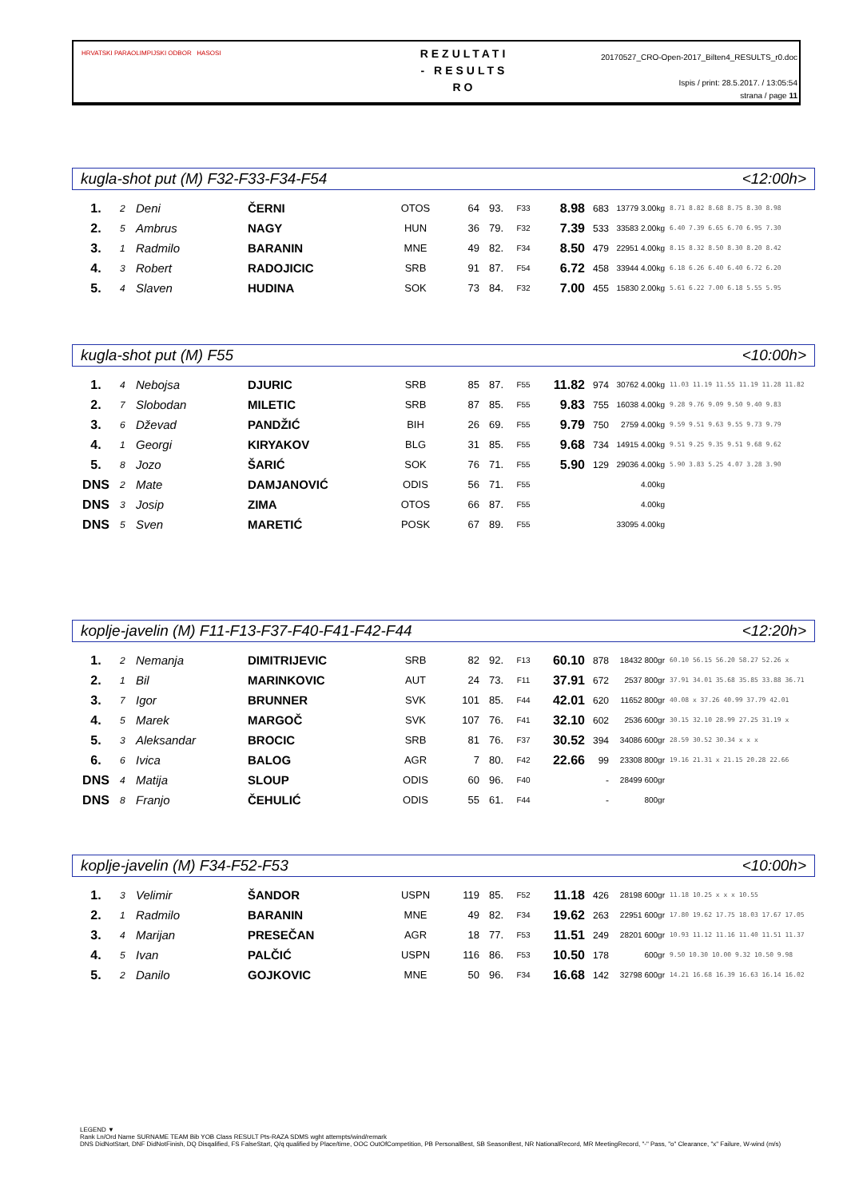HRVATSKI PARAOLIMPIJSKI ODBOR HASOSI
REZULTATI
- RESULTS
RO
20170527_CRO-Open-2017_Bilten4_RESULTS_r0.doc
Ispis / print: 28.5.2017. / 13:05:54
strana / page 11
kugla-shot put (M) F32-F33-F34-F54 <12:00h>
| 1. | 2 | Deni | ČERNI | OTOS | 64 | 93. | F33 | 8.98 | 683 | 13779 3.00kg | 8.71 8.82 8.68 8.75 8.30 8.98 |
| 2. | 5 | Ambrus | NAGY | HUN | 36 | 79. | F32 | 7.39 | 533 | 33583 2.00kg | 6.40 7.39 6.65 6.70 6.95 7.30 |
| 3. | 1 | Radmilo | BARANIN | MNE | 49 | 82. | F34 | 8.50 | 479 | 22951 4.00kg | 8.15 8.32 8.50 8.30 8.20 8.42 |
| 4. | 3 | Robert | RADOJICIC | SRB | 91 | 87. | F54 | 6.72 | 458 | 33944 4.00kg | 6.18 6.26 6.40 6.40 6.72 6.20 |
| 5. | 4 | Slaven | HUDINA | SOK | 73 | 84. | F32 | 7.00 | 455 | 15830 2.00kg | 5.61 6.22 7.00 6.18 5.55 5.95 |
kugla-shot put (M) F55 <10:00h>
| 1. | 4 | Nebojsa | DJURIC | SRB | 85 | 87. | F55 | 11.82 | 974 | 30762 4.00kg | 11.03 11.19 11.55 11.19 11.28 11.82 |
| 2. | 7 | Slobodan | MILETIC | SRB | 87 | 85. | F55 | 9.83 | 755 | 16038 4.00kg | 9.28 9.76 9.09 9.50 9.40 9.83 |
| 3. | 6 | Dževad | PANDŽIĆ | BIH | 26 | 69. | F55 | 9.79 | 750 | 2759 4.00kg | 9.59 9.51 9.63 9.55 9.73 9.79 |
| 4. | 1 | Georgi | KIRYAKOV | BLG | 31 | 85. | F55 | 9.68 | 734 | 14915 4.00kg | 9.51 9.25 9.35 9.51 9.68 9.62 |
| 5. | 8 | Jozo | ŠARIĆ | SOK | 76 | 71. | F55 | 5.90 | 129 | 29036 4.00kg | 5.90 3.83 5.25 4.07 3.28 3.90 |
| DNS | 2 | Mate | DAMJANOVIĆ | ODIS | 56 | 71. | F55 | | | 4.00kg | |
| DNS | 3 | Josip | ZIMA | OTOS | 66 | 87. | F55 | | | 4.00kg | |
| DNS | 5 | Sven | MARETIĆ | POSK | 67 | 89. | F55 | | | 33095 4.00kg | |
koplje-javelin (M) F11-F13-F37-F40-F41-F42-F44 <12:20h>
| 1. | 2 | Nemanja | DIMITRIJEVIC | SRB | 82 | 92. | F13 | 60.10 | 878 | 18432 800gr | 60.10 56.15 56.20 58.27 52.26 x |
| 2. | 1 | Bil | MARINKOVIC | AUT | 24 | 73. | F11 | 37.91 | 672 | 2537 800gr | 37.91 34.01 35.68 35.85 33.88 36.71 |
| 3. | 7 | Igor | BRUNNER | SVK | 101 | 85. | F44 | 42.01 | 620 | 11652 800gr | 40.08 x 37.26 40.99 37.79 42.01 |
| 4. | 5 | Marek | MARGOČ | SVK | 107 | 76. | F41 | 32.10 | 602 | 2536 600gr | 30.15 32.10 28.99 27.25 31.19 x |
| 5. | 3 | Aleksandar | BROCIC | SRB | 81 | 76. | F37 | 30.52 | 394 | 34086 600gr | 28.59 30.52 30.34 x x x |
| 6. | 6 | Ivica | BALOG | AGR | 7 | 80. | F42 | 22.66 | 99 | 23308 800gr | 19.16 21.31 x 21.15 20.28 22.66 |
| DNS | 4 | Matija | SLOUP | ODIS | 60 | 96. | F40 | | - | 28499 600gr | |
| DNS | 8 | Franjo | ČEHULIĆ | ODIS | 55 | 61. | F44 | | - | 800gr | |
koplje-javelin (M) F34-F52-F53 <10:00h>
| 1. | 3 | Velimir | ŠANDOR | USPN | 119 | 85. | F52 | 11.18 | 426 | 28198 600gr | 11.18 10.25 x x x 10.55 |
| 2. | 1 | Radmilo | BARANIN | MNE | 49 | 82. | F34 | 19.62 | 263 | 22951 600gr | 17.80 19.62 17.75 18.03 17.67 17.05 |
| 3. | 4 | Marijan | PRESEČAN | AGR | 18 | 77. | F53 | 11.51 | 249 | 28201 600gr | 10.93 11.12 11.16 11.40 11.51 11.37 |
| 4. | 5 | Ivan | PALČIĆ | USPN | 116 | 86. | F53 | 10.50 | 178 | 600gr | 9.50 10.30 10.00 9.32 10.50 9.98 |
| 5. | 2 | Danilo | GOJKOVIC | MNE | 50 | 96. | F34 | 16.68 | 142 | 32798 600gr | 14.21 16.68 16.39 16.63 16.14 16.02 |
LEGEND ▼
Rank Ln/Ord Name SURNAME TEAM Bib YOB Class RESULT Pts-RAZA SDMS wght attempts/wind/remark
DNS DidNotStart, DNF DidNotFinish, DQ Disqalified, FS FalseStart, Q/q qualified by Place/time, OOC OutOfCompetition, PB PersonalBest, SB SeasonBest, NR NationalRecord, MR MeetingRecord, "-" Pass, "o" Clearance, "x" Failure, W-wind (m/s)